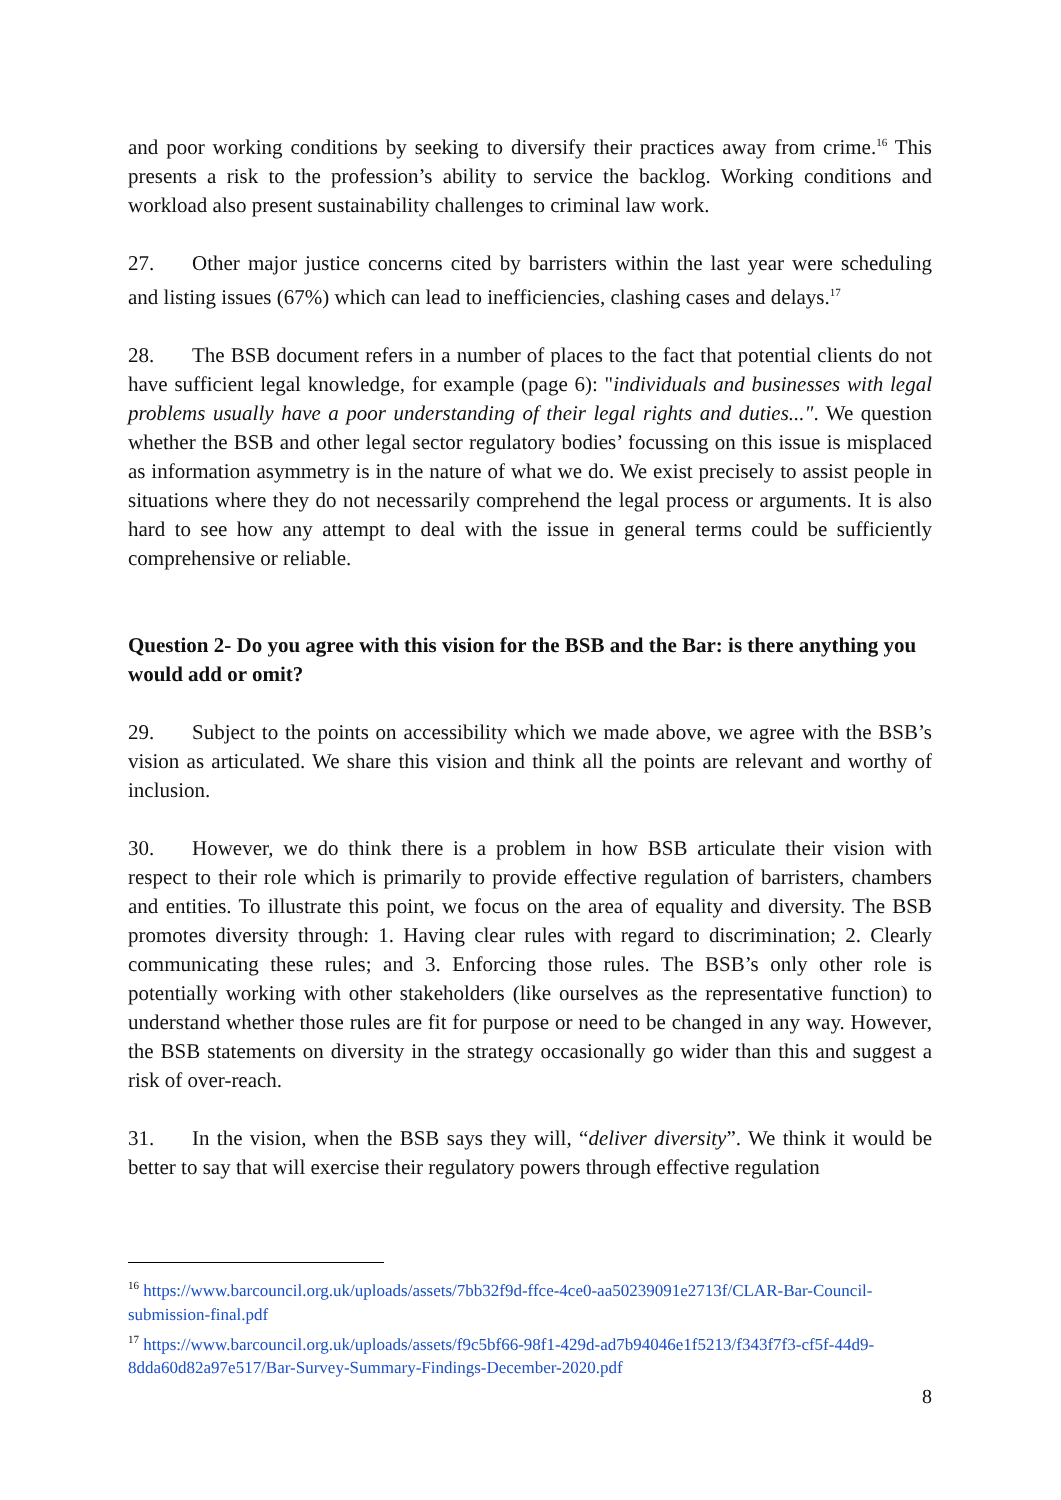and poor working conditions by seeking to diversify their practices away from crime.<sup>16</sup> This presents a risk to the profession’s ability to service the backlog. Working conditions and workload also present sustainability challenges to criminal law work.
27. Other major justice concerns cited by barristers within the last year were scheduling and listing issues (67%) which can lead to inefficiencies, clashing cases and delays.<sup>17</sup>
28. The BSB document refers in a number of places to the fact that potential clients do not have sufficient legal knowledge, for example (page 6): "individuals and businesses with legal problems usually have a poor understanding of their legal rights and duties...". We question whether the BSB and other legal sector regulatory bodies’ focussing on this issue is misplaced as information asymmetry is in the nature of what we do. We exist precisely to assist people in situations where they do not necessarily comprehend the legal process or arguments. It is also hard to see how any attempt to deal with the issue in general terms could be sufficiently comprehensive or reliable.
Question 2- Do you agree with this vision for the BSB and the Bar: is there anything you would add or omit?
29. Subject to the points on accessibility which we made above, we agree with the BSB’s vision as articulated. We share this vision and think all the points are relevant and worthy of inclusion.
30. However, we do think there is a problem in how BSB articulate their vision with respect to their role which is primarily to provide effective regulation of barristers, chambers and entities. To illustrate this point, we focus on the area of equality and diversity. The BSB promotes diversity through: 1. Having clear rules with regard to discrimination; 2. Clearly communicating these rules; and 3. Enforcing those rules. The BSB’s only other role is potentially working with other stakeholders (like ourselves as the representative function) to understand whether those rules are fit for purpose or need to be changed in any way. However, the BSB statements on diversity in the strategy occasionally go wider than this and suggest a risk of over-reach.
31. In the vision, when the BSB says they will, “deliver diversity”. We think it would be better to say that will exercise their regulatory powers through effective regulation
<sup>16</sup> https://www.barcouncil.org.uk/uploads/assets/7bb32f9d-ffce-4ce0-aa50239091e2713f/CLAR-Bar-Council-submission-final.pdf
<sup>17</sup> https://www.barcouncil.org.uk/uploads/assets/f9c5bf66-98f1-429d-ad7b94046e1f5213/f343f7f3-cf5f-44d9-8dda60d82a97e517/Bar-Survey-Summary-Findings-December-2020.pdf
8